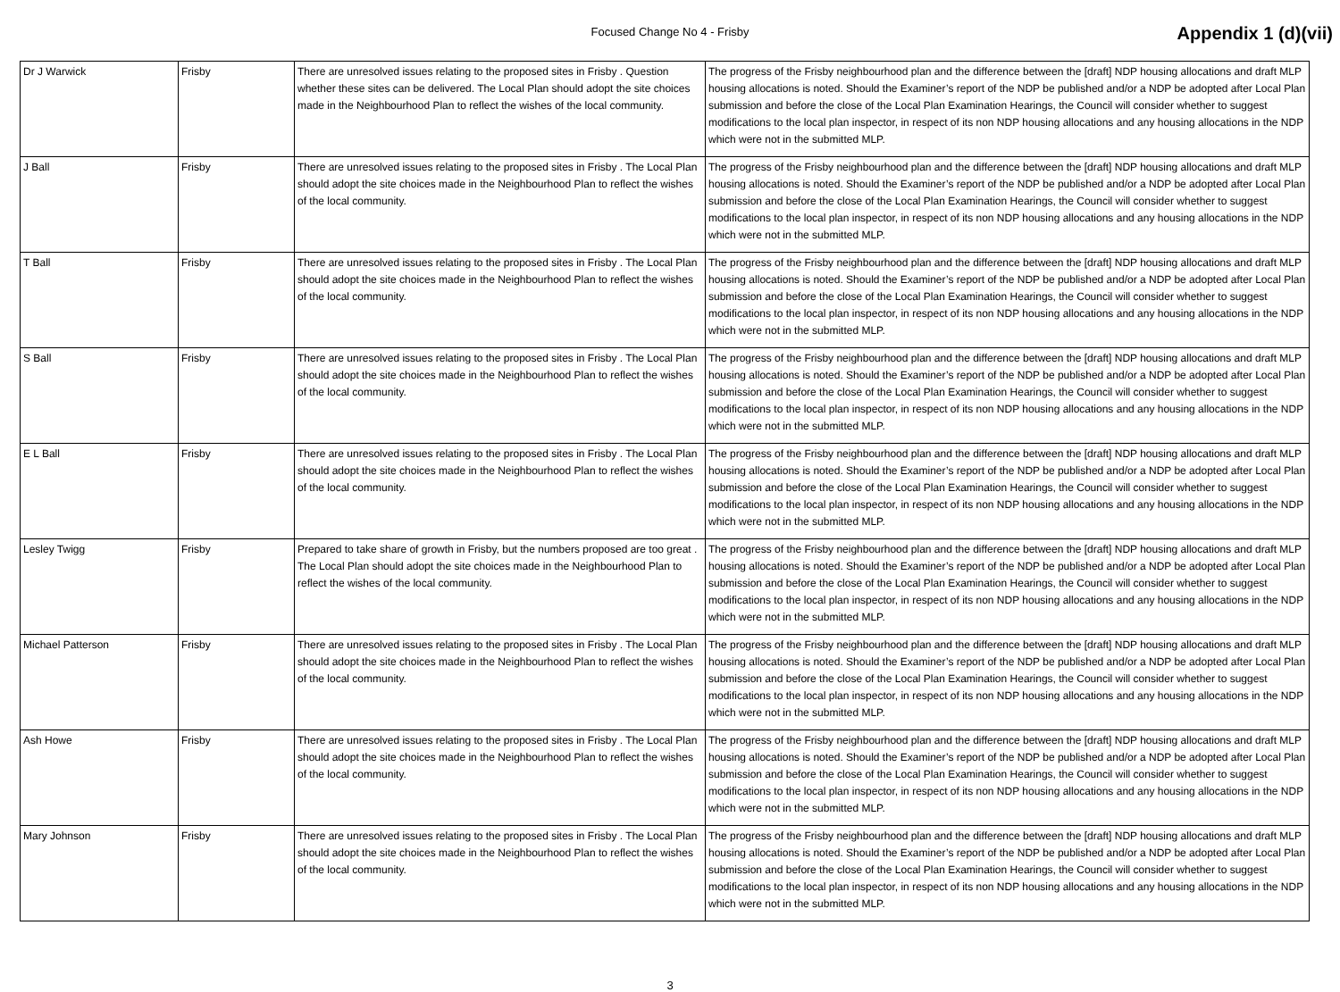Focused Change No 4 - Frisby
Appendix 1 (d)(vii)
| Dr J Warwick | Frisby | There are unresolved issues relating to the proposed sites in Frisby . Question whether these sites can be delivered. The Local Plan should adopt the site choices made in the Neighbourhood Plan to reflect the wishes of the local community. | The progress of the Frisby neighbourhood plan and the difference between the [draft] NDP housing allocations and draft MLP housing allocations is noted. Should the Examiner’s report of the NDP be published and/or a NDP be adopted after Local Plan submission and before the close of the Local Plan Examination Hearings, the Council will consider whether to suggest modifications to the local plan inspector, in respect of its non NDP housing allocations and any housing allocations in the NDP which were not in the submitted MLP. |
| J Ball | Frisby | There are unresolved issues relating to the proposed sites in Frisby . The Local Plan should adopt the site choices made in the Neighbourhood Plan to reflect the wishes of the local community. | The progress of the Frisby neighbourhood plan and the difference between the [draft] NDP housing allocations and draft MLP housing allocations is noted. Should the Examiner’s report of the NDP be published and/or a NDP be adopted after Local Plan submission and before the close of the Local Plan Examination Hearings, the Council will consider whether to suggest modifications to the local plan inspector, in respect of its non NDP housing allocations and any housing allocations in the NDP which were not in the submitted MLP. |
| T Ball | Frisby | There are unresolved issues relating to the proposed sites in Frisby . The Local Plan should adopt the site choices made in the Neighbourhood Plan to reflect the wishes of the local community. | The progress of the Frisby neighbourhood plan and the difference between the [draft] NDP housing allocations and draft MLP housing allocations is noted. Should the Examiner’s report of the NDP be published and/or a NDP be adopted after Local Plan submission and before the close of the Local Plan Examination Hearings, the Council will consider whether to suggest modifications to the local plan inspector, in respect of its non NDP housing allocations and any housing allocations in the NDP which were not in the submitted MLP. |
| S Ball | Frisby | There are unresolved issues relating to the proposed sites in Frisby . The Local Plan should adopt the site choices made in the Neighbourhood Plan to reflect the wishes of the local community. | The progress of the Frisby neighbourhood plan and the difference between the [draft] NDP housing allocations and draft MLP housing allocations is noted. Should the Examiner’s report of the NDP be published and/or a NDP be adopted after Local Plan submission and before the close of the Local Plan Examination Hearings, the Council will consider whether to suggest modifications to the local plan inspector, in respect of its non NDP housing allocations and any housing allocations in the NDP which were not in the submitted MLP. |
| E L Ball | Frisby | There are unresolved issues relating to the proposed sites in Frisby . The Local Plan should adopt the site choices made in the Neighbourhood Plan to reflect the wishes of the local community. | The progress of the Frisby neighbourhood plan and the difference between the [draft] NDP housing allocations and draft MLP housing allocations is noted. Should the Examiner’s report of the NDP be published and/or a NDP be adopted after Local Plan submission and before the close of the Local Plan Examination Hearings, the Council will consider whether to suggest modifications to the local plan inspector, in respect of its non NDP housing allocations and any housing allocations in the NDP which were not in the submitted MLP. |
| Lesley Twigg | Frisby | Prepared to take share of growth in Frisby, but the numbers proposed are too great . The Local Plan should adopt the site choices made in the Neighbourhood Plan to reflect the wishes of the local community. | The progress of the Frisby neighbourhood plan and the difference between the [draft] NDP housing allocations and draft MLP housing allocations is noted. Should the Examiner’s report of the NDP be published and/or a NDP be adopted after Local Plan submission and before the close of the Local Plan Examination Hearings, the Council will consider whether to suggest modifications to the local plan inspector, in respect of its non NDP housing allocations and any housing allocations in the NDP which were not in the submitted MLP. |
| Michael Patterson | Frisby | There are unresolved issues relating to the proposed sites in Frisby . The Local Plan should adopt the site choices made in the Neighbourhood Plan to reflect the wishes of the local community. | The progress of the Frisby neighbourhood plan and the difference between the [draft] NDP housing allocations and draft MLP housing allocations is noted. Should the Examiner’s report of the NDP be published and/or a NDP be adopted after Local Plan submission and before the close of the Local Plan Examination Hearings, the Council will consider whether to suggest modifications to the local plan inspector, in respect of its non NDP housing allocations and any housing allocations in the NDP which were not in the submitted MLP. |
| Ash Howe | Frisby | There are unresolved issues relating to the proposed sites in Frisby . The Local Plan should adopt the site choices made in the Neighbourhood Plan to reflect the wishes of the local community. | The progress of the Frisby neighbourhood plan and the difference between the [draft] NDP housing allocations and draft MLP housing allocations is noted. Should the Examiner’s report of the NDP be published and/or a NDP be adopted after Local Plan submission and before the close of the Local Plan Examination Hearings, the Council will consider whether to suggest modifications to the local plan inspector, in respect of its non NDP housing allocations and any housing allocations in the NDP which were not in the submitted MLP. |
| Mary Johnson | Frisby | There are unresolved issues relating to the proposed sites in Frisby . The Local Plan should adopt the site choices made in the Neighbourhood Plan to reflect the wishes of the local community. | The progress of the Frisby neighbourhood plan and the difference between the [draft] NDP housing allocations and draft MLP housing allocations is noted. Should the Examiner’s report of the NDP be published and/or a NDP be adopted after Local Plan submission and before the close of the Local Plan Examination Hearings, the Council will consider whether to suggest modifications to the local plan inspector, in respect of its non NDP housing allocations and any housing allocations in the NDP which were not in the submitted MLP. |
3